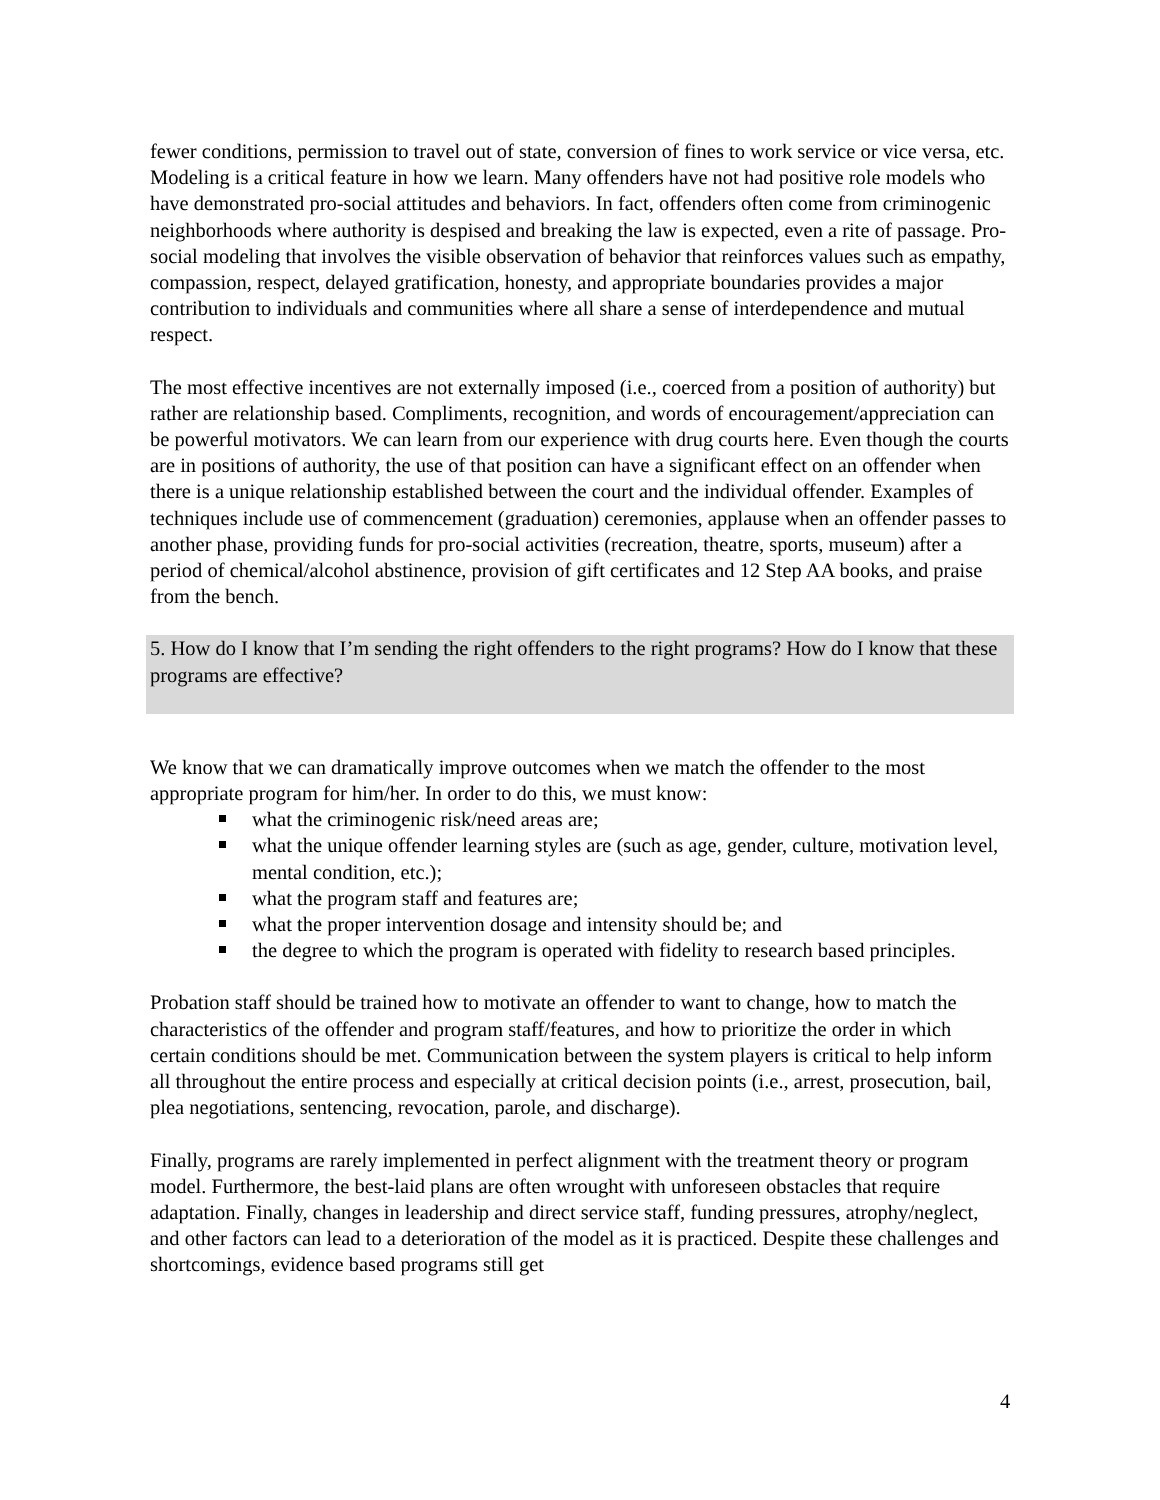fewer conditions, permission to travel out of state, conversion of fines to work service or vice versa, etc. Modeling is a critical feature in how we learn. Many offenders have not had positive role models who have demonstrated pro-social attitudes and behaviors. In fact, offenders often come from criminogenic neighborhoods where authority is despised and breaking the law is expected, even a rite of passage. Pro-social modeling that involves the visible observation of behavior that reinforces values such as empathy, compassion, respect, delayed gratification, honesty, and appropriate boundaries provides a major contribution to individuals and communities where all share a sense of interdependence and mutual respect.
The most effective incentives are not externally imposed (i.e., coerced from a position of authority) but rather are relationship based. Compliments, recognition, and words of encouragement/appreciation can be powerful motivators. We can learn from our experience with drug courts here. Even though the courts are in positions of authority, the use of that position can have a significant effect on an offender when there is a unique relationship established between the court and the individual offender. Examples of techniques include use of commencement (graduation) ceremonies, applause when an offender passes to another phase, providing funds for pro-social activities (recreation, theatre, sports, museum) after a period of chemical/alcohol abstinence, provision of gift certificates and 12 Step AA books, and praise from the bench.
5. How do I know that I’m sending the right offenders to the right programs? How do I know that these programs are effective?
We know that we can dramatically improve outcomes when we match the offender to the most appropriate program for him/her. In order to do this, we must know:
what the criminogenic risk/need areas are;
what the unique offender learning styles are (such as age, gender, culture, motivation level, mental condition, etc.);
what the program staff and features are;
what the proper intervention dosage and intensity should be; and
the degree to which the program is operated with fidelity to research based principles.
Probation staff should be trained how to motivate an offender to want to change, how to match the characteristics of the offender and program staff/features, and how to prioritize the order in which certain conditions should be met. Communication between the system players is critical to help inform all throughout the entire process and especially at critical decision points (i.e., arrest, prosecution, bail, plea negotiations, sentencing, revocation, parole, and discharge).
Finally, programs are rarely implemented in perfect alignment with the treatment theory or program model. Furthermore, the best-laid plans are often wrought with unforeseen obstacles that require adaptation. Finally, changes in leadership and direct service staff, funding pressures, atrophy/neglect, and other factors can lead to a deterioration of the model as it is practiced. Despite these challenges and shortcomings, evidence based programs still get
4